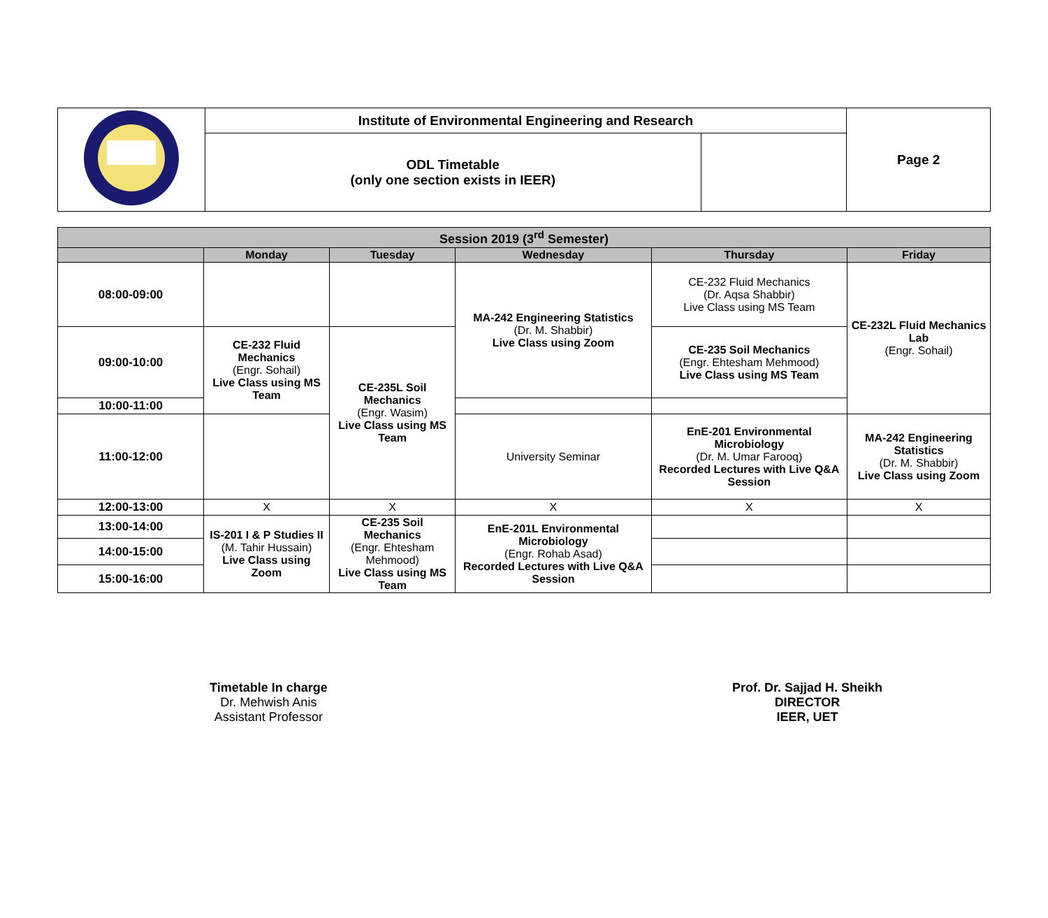| | Institute of Environmental Engineering and Research | | Page 2 |
| | ODL Timetable (only one section exists in IEER) | | |
| Session 2019 (3<sup>rd</sup> Semester) | | | | | |
| | Monday | Tuesday | Wednesday | Thursday | Friday |
| 08:00-09:00 | | | MA-242 Engineering Statistics (Dr. M. Shabbir) Live Class using Zoom | CE-232 Fluid Mechanics (Dr. Aqsa Shabbir) Live Class using MS Team | CE-232L Fluid Mechanics Lab (Engr. Sohail) |
| 09:00-10:00 | CE-232 Fluid Mechanics (Engr. Sohail) Live Class using MS Team | CE-235L Soil Mechanics (Engr. Wasim) Live Class using MS Team | | CE-235 Soil Mechanics (Engr. Ehtesham Mehmood) Live Class using MS Team | |
| 10:00-11:00 | | | | | |
| 11:00-12:00 | | | University Seminar | EnE-201 Environmental Microbiology (Dr. M. Umar Farooq) Recorded Lectures with Live Q&A Session | MA-242 Engineering Statistics (Dr. M. Shabbir) Live Class using Zoom |
| 12:00-13:00 | X | X | X | X | X |
| 13:00-14:00 | IS-201 I & P Studies II (M. Tahir Hussain) Live Class using Zoom | CE-235 Soil Mechanics (Engr. Ehtesham Mehmood) Live Class using MS Team | EnE-201L Environmental Microbiology (Engr. Rohab Asad) Recorded Lectures with Live Q&A Session | | |
| 14:00-15:00 | | | | | |
| 15:00-16:00 | | | | | |
Timetable In charge
Dr. Mehwish Anis
Assistant Professor
Prof. Dr. Sajjad H. Sheikh
DIRECTOR
IEER, UET